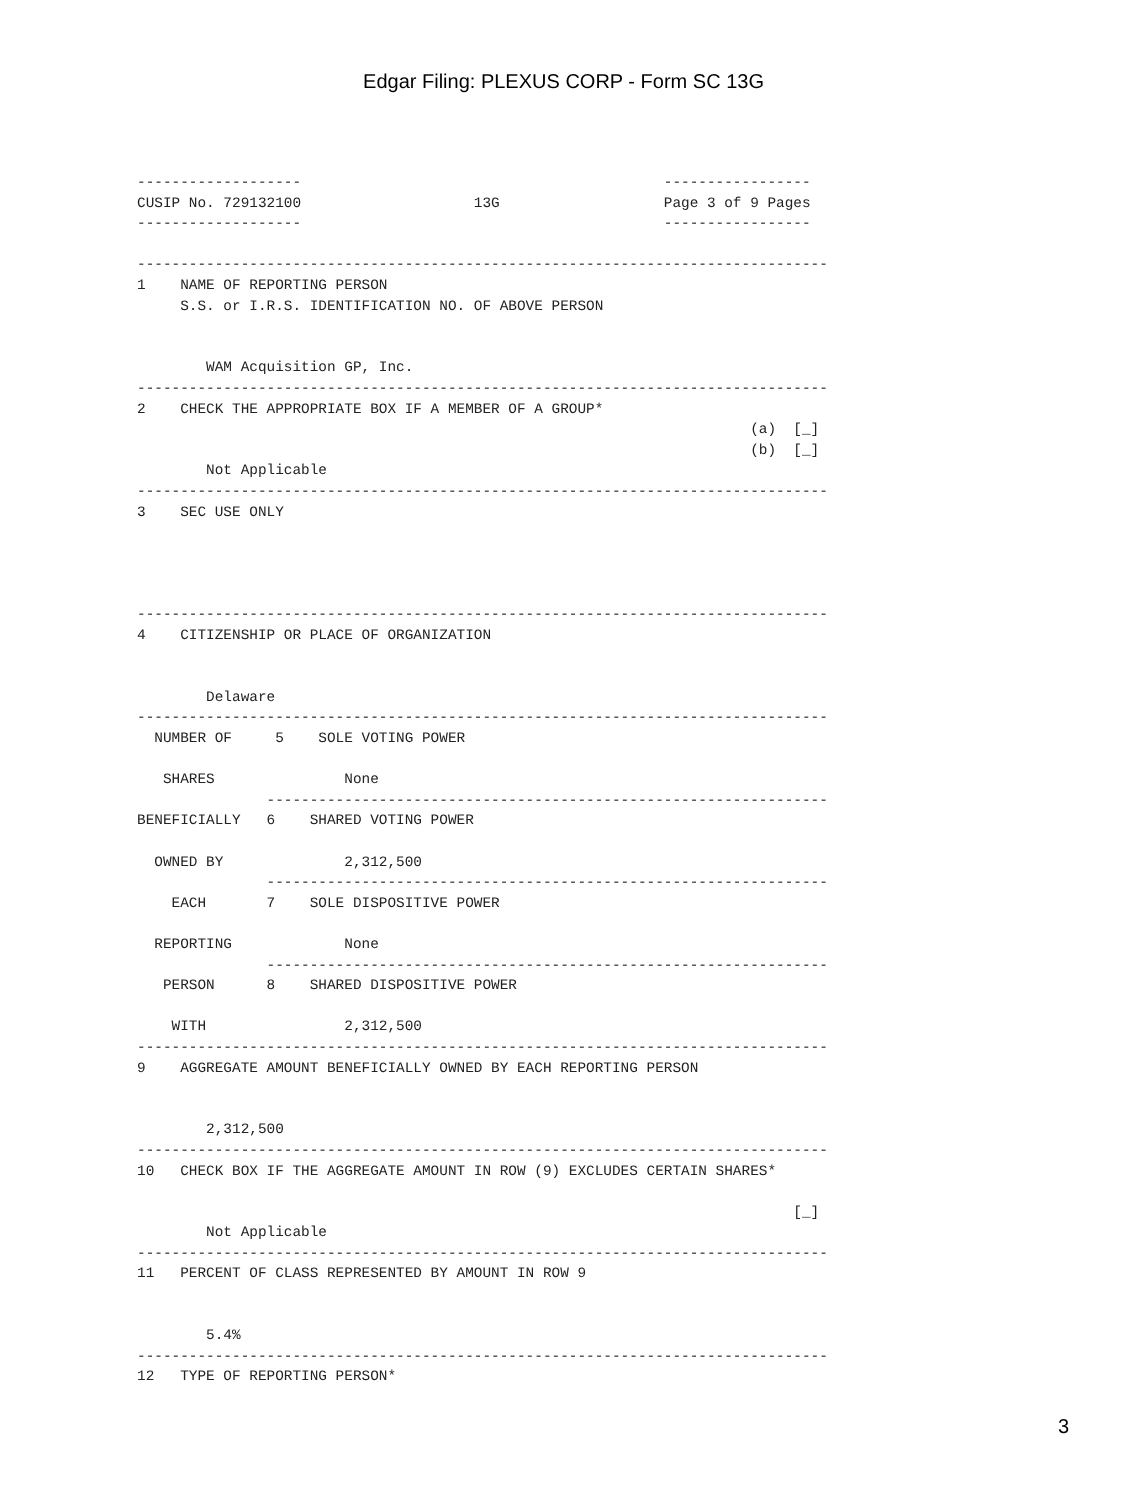Edgar Filing: PLEXUS CORP - Form SC 13G
-------------------                                          -----------------
CUSIP No. 729132100                    13G                   Page 3 of 9 Pages
-------------------                                          -----------------

--------------------------------------------------------------------------------
1    NAME OF REPORTING PERSON
     S.S. or I.R.S. IDENTIFICATION NO. OF ABOVE PERSON


        WAM Acquisition GP, Inc.
--------------------------------------------------------------------------------
2    CHECK THE APPROPRIATE BOX IF A MEMBER OF A GROUP*
                                                                       (a)  [_]
                                                                       (b)  [_]
        Not Applicable
--------------------------------------------------------------------------------
3    SEC USE ONLY




--------------------------------------------------------------------------------
4    CITIZENSHIP OR PLACE OF ORGANIZATION


        Delaware
--------------------------------------------------------------------------------
  NUMBER OF     5    SOLE VOTING POWER

   SHARES               None
               -----------------------------------------------------------------
BENEFICIALLY   6    SHARED VOTING POWER

  OWNED BY              2,312,500
               -----------------------------------------------------------------
    EACH       7    SOLE DISPOSITIVE POWER

  REPORTING             None
               -----------------------------------------------------------------
   PERSON      8    SHARED DISPOSITIVE POWER

    WITH                2,312,500
--------------------------------------------------------------------------------
9    AGGREGATE AMOUNT BENEFICIALLY OWNED BY EACH REPORTING PERSON


        2,312,500
--------------------------------------------------------------------------------
10   CHECK BOX IF THE AGGREGATE AMOUNT IN ROW (9) EXCLUDES CERTAIN SHARES*

                                                                            [_]
        Not Applicable
--------------------------------------------------------------------------------
11   PERCENT OF CLASS REPRESENTED BY AMOUNT IN ROW 9


        5.4%
--------------------------------------------------------------------------------
12   TYPE OF REPORTING PERSON*
3